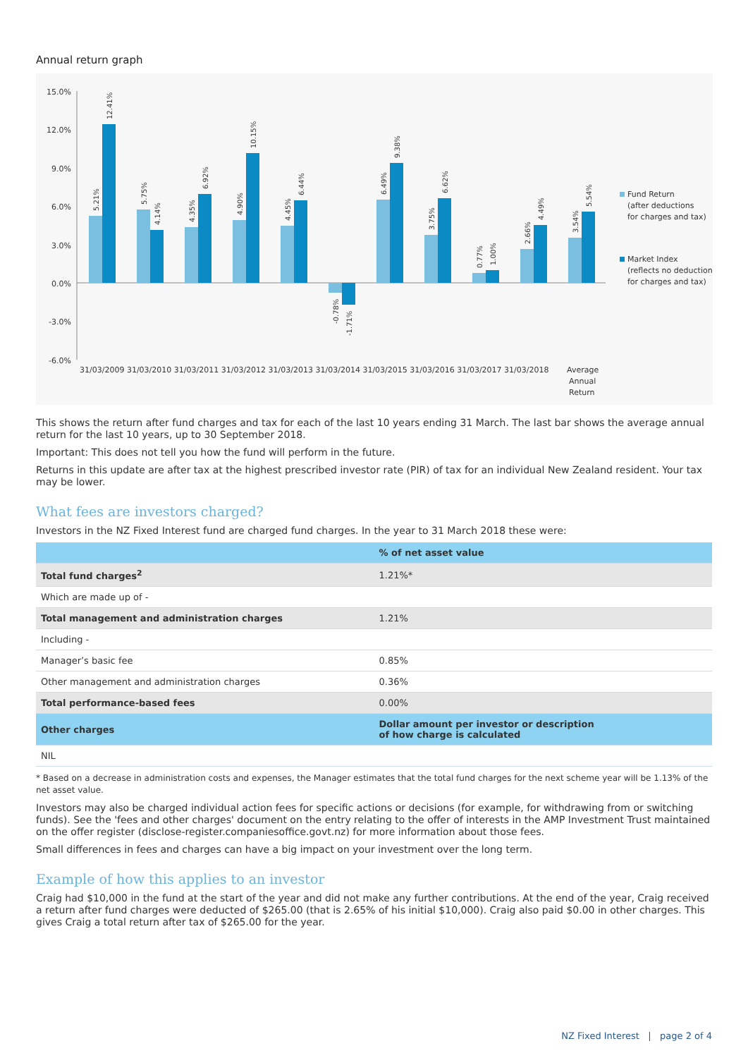Annual return graph
15.0%
12.0%
9.0%
6.0%
3.0%
0.0%
-3.0%
-6.0%
31/03/2009 31/03/2010 31/03/2011 31/03/2012 31/03/2013 31/03/2014 31/03/2015 31/03/2016 31/03/2017 31/03/2018
Average
Annual
Return
Fund Return
(after deductions
for charges and tax)
Market Index
(reflects no deduction
for charges and tax)
5.21%
12.41%
5.75%
4.14%
4.35%
6.92%
4.90%
10.15%
4.45%
6.44%
-0.78%
-1.71%
6.49%
9.38%
3.75%
6.62%
0.77%
1.00%
2.66%
4.49%
3.54%
5.54%
This shows the return after fund charges and tax for each of the last 10 years ending 31 March. The last bar shows the average annual return for the last 10 years, up to 30 September 2018.
Important: This does not tell you how the fund will perform in the future.
Returns in this update are after tax at the highest prescribed investor rate (PIR) of tax for an individual New Zealand resident. Your tax may be lower.
What fees are investors charged?
Investors in the NZ Fixed Interest fund are charged fund charges. In the year to 31 March 2018 these were:
| | % of net asset value |
| --- | --- |
| Total fund charges<sup>2</sup> | 1.21%* |
| Which are made up of - | |
| Total management and administration charges | 1.21% |
| Including - | |
| Manager’s basic fee | 0.85% |
| Other management and administration charges | 0.36% |
| Total performance-based fees | 0.00% |
| Other charges | Dollar amount per investor or description of how charge is calculated |
| NIL | |
* Based on a decrease in administration costs and expenses, the Manager estimates that the total fund charges for the next scheme year will be 1.13% of the net asset value.
Investors may also be charged individual action fees for specific actions or decisions (for example, for withdrawing from or switching funds). See the 'fees and other charges' document on the entry relating to the offer of interests in the AMP Investment Trust maintained on the offer register (disclose-register.companiesoffice.govt.nz) for more information about those fees.
Small differences in fees and charges can have a big impact on your investment over the long term.
Example of how this applies to an investor
Craig had $10,000 in the fund at the start of the year and did not make any further contributions. At the end of the year, Craig received a return after fund charges were deducted of $265.00 (that is 2.65% of his initial $10,000). Craig also paid $0.00 in other charges. This gives Craig a total return after tax of $265.00 for the year.
NZ Fixed Interest | page 2 of 4